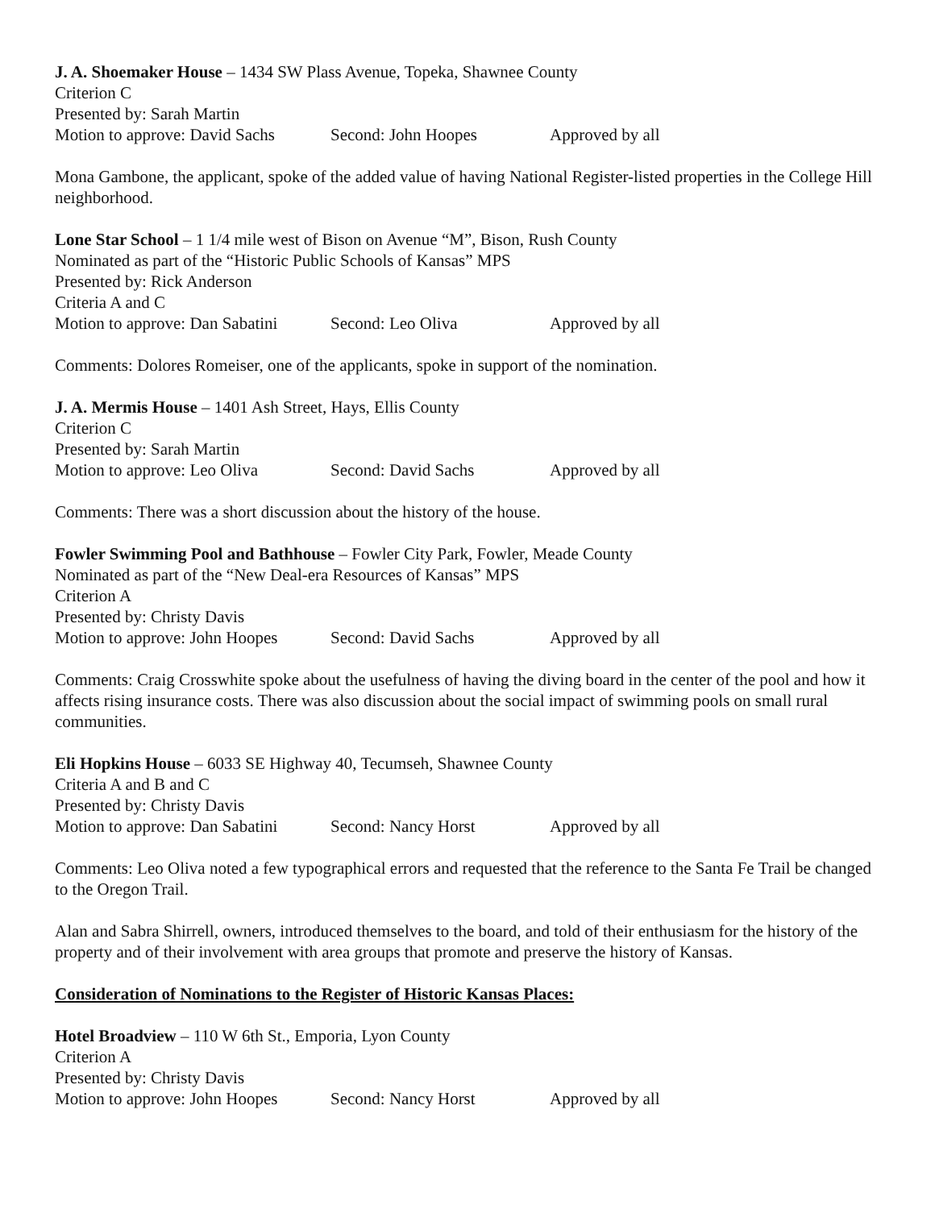J. A. Shoemaker House – 1434 SW Plass Avenue, Topeka, Shawnee County
Criterion C
Presented by: Sarah Martin
Motion to approve: David Sachs Second: John Hoopes Approved by all
Mona Gambone, the applicant, spoke of the added value of having National Register-listed properties in the College Hill neighborhood.
Lone Star School – 1 1/4 mile west of Bison on Avenue “M”, Bison, Rush County
Nominated as part of the “Historic Public Schools of Kansas” MPS
Presented by: Rick Anderson
Criteria A and C
Motion to approve: Dan Sabatini Second: Leo Oliva Approved by all
Comments: Dolores Romeiser, one of the applicants, spoke in support of the nomination.
J. A. Mermis House – 1401 Ash Street, Hays, Ellis County
Criterion C
Presented by: Sarah Martin
Motion to approve: Leo Oliva Second: David Sachs Approved by all
Comments: There was a short discussion about the history of the house.
Fowler Swimming Pool and Bathhouse – Fowler City Park, Fowler, Meade County
Nominated as part of the “New Deal-era Resources of Kansas” MPS
Criterion A
Presented by: Christy Davis
Motion to approve: John Hoopes Second: David Sachs Approved by all
Comments: Craig Crosswhite spoke about the usefulness of having the diving board in the center of the pool and how it affects rising insurance costs. There was also discussion about the social impact of swimming pools on small rural communities.
Eli Hopkins House – 6033 SE Highway 40, Tecumseh, Shawnee County
Criteria A and B and C
Presented by: Christy Davis
Motion to approve: Dan Sabatini Second: Nancy Horst Approved by all
Comments: Leo Oliva noted a few typographical errors and requested that the reference to the Santa Fe Trail be changed to the Oregon Trail.
Alan and Sabra Shirrell, owners, introduced themselves to the board, and told of their enthusiasm for the history of the property and of their involvement with area groups that promote and preserve the history of Kansas.
Consideration of Nominations to the Register of Historic Kansas Places:
Hotel Broadview – 110 W 6th St., Emporia, Lyon County
Criterion A
Presented by: Christy Davis
Motion to approve: John Hoopes Second: Nancy Horst Approved by all